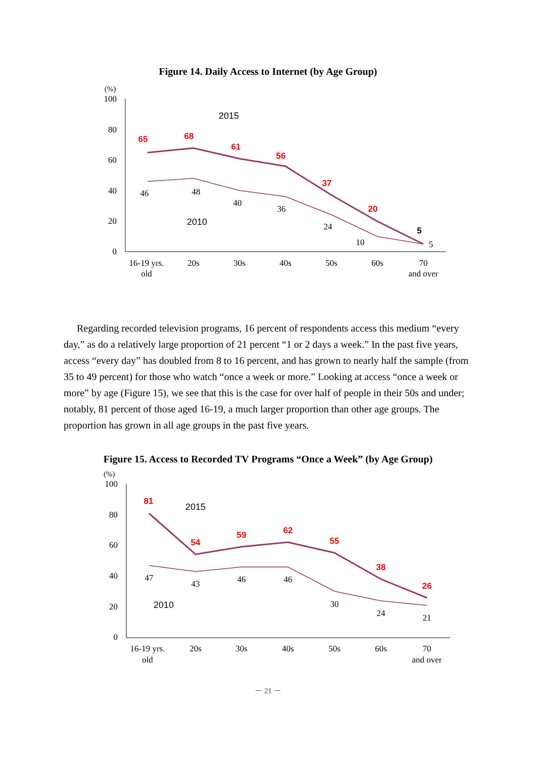Figure 14. Daily Access to Internet (by Age Group)
(%)
100
80
60
40
20
0
46
48
40
36
24
10
5
65
68
61
56
37
20
5
2015
2010
16-19 yrs.
old
20s
30s
40s
50s
60s
70
and over
Regarding recorded television programs, 16 percent of respondents access this medium “every day,” as do a relatively large proportion of 21 percent “1 or 2 days a week.” In the past five years, access “every day” has doubled from 8 to 16 percent, and has grown to nearly half the sample (from 35 to 49 percent) for those who watch “once a week or more.” Looking at access “once a week or more” by age (Figure 15), we see that this is the case for over half of people in their 50s and under; notably, 81 percent of those aged 16-19, a much larger proportion than other age groups. The proportion has grown in all age groups in the past five years.
Figure 15. Access to Recorded TV Programs “Once a Week” (by Age Group)
(%)
100
80
60
40
20
0
47
43
46
46
30
24
21
81
54
59
62
55
38
26
2015
2010
16-19 yrs.
old
20s
30s
40s
50s
60s
70
and over
－ 21 －